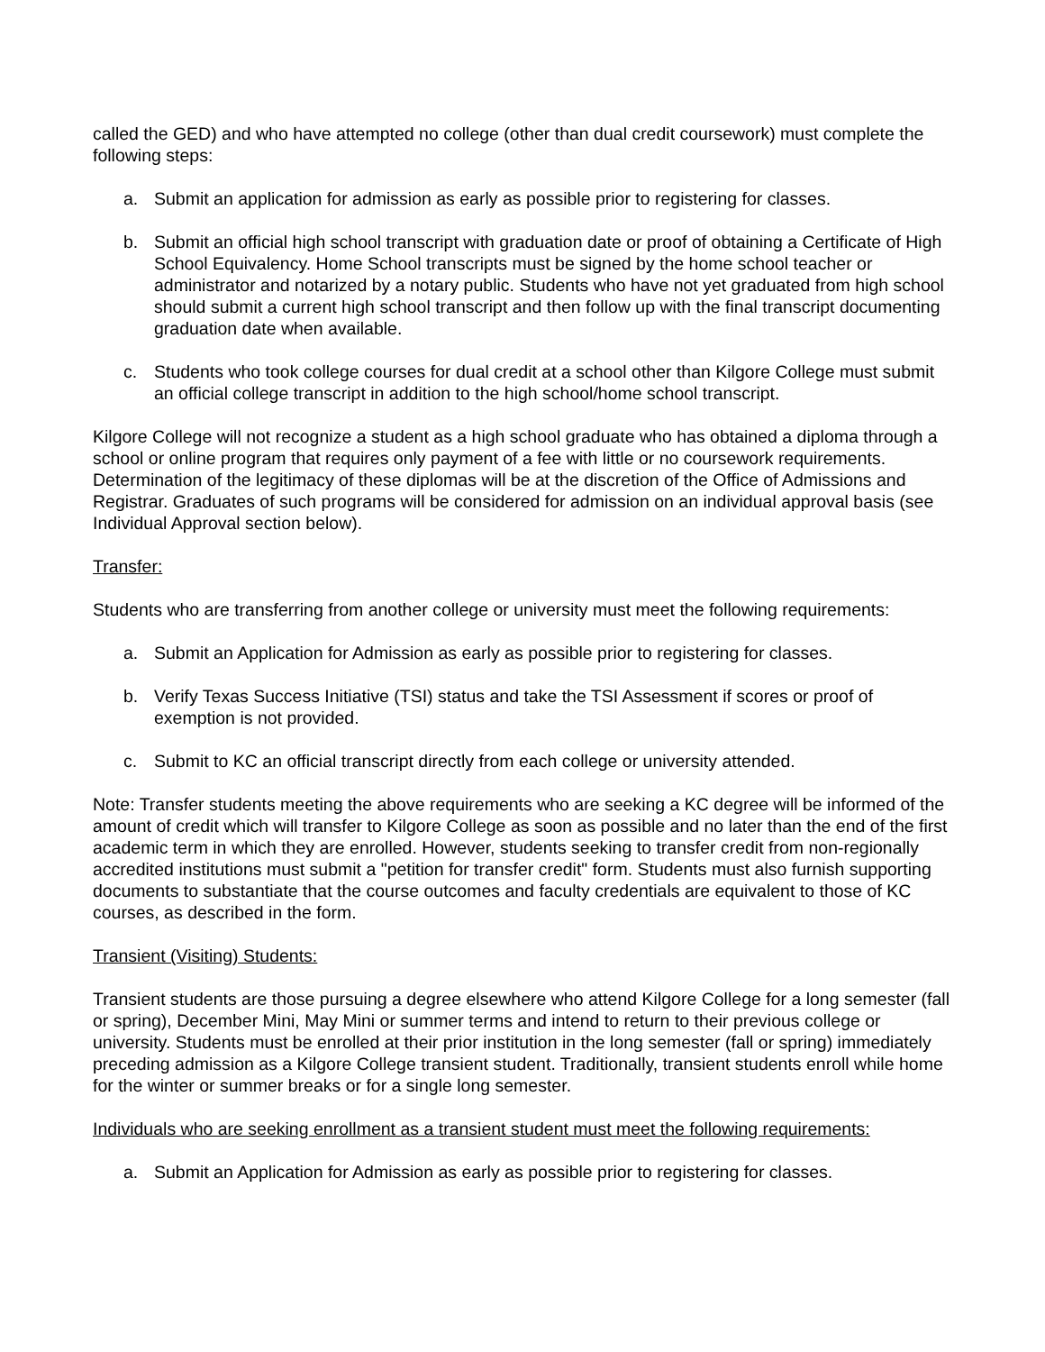called the GED) and who have attempted no college (other than dual credit coursework) must complete the following steps:
a. Submit an application for admission as early as possible prior to registering for classes.
b. Submit an official high school transcript with graduation date or proof of obtaining a Certificate of High School Equivalency. Home School transcripts must be signed by the home school teacher or administrator and notarized by a notary public. Students who have not yet graduated from high school should submit a current high school transcript and then follow up with the final transcript documenting graduation date when available.
c. Students who took college courses for dual credit at a school other than Kilgore College must submit an official college transcript in addition to the high school/home school transcript.
Kilgore College will not recognize a student as a high school graduate who has obtained a diploma through a school or online program that requires only payment of a fee with little or no coursework requirements. Determination of the legitimacy of these diplomas will be at the discretion of the Office of Admissions and Registrar. Graduates of such programs will be considered for admission on an individual approval basis (see Individual Approval section below).
Transfer:
Students who are transferring from another college or university must meet the following requirements:
a. Submit an Application for Admission as early as possible prior to registering for classes.
b. Verify Texas Success Initiative (TSI) status and take the TSI Assessment if scores or proof of exemption is not provided.
c. Submit to KC an official transcript directly from each college or university attended.
Note: Transfer students meeting the above requirements who are seeking a KC degree will be informed of the amount of credit which will transfer to Kilgore College as soon as possible and no later than the end of the first academic term in which they are enrolled. However, students seeking to transfer credit from non-regionally accredited institutions must submit a "petition for transfer credit" form. Students must also furnish supporting documents to substantiate that the course outcomes and faculty credentials are equivalent to those of KC courses, as described in the form.
Transient (Visiting) Students:
Transient students are those pursuing a degree elsewhere who attend Kilgore College for a long semester (fall or spring), December Mini, May Mini or summer terms and intend to return to their previous college or university. Students must be enrolled at their prior institution in the long semester (fall or spring) immediately preceding admission as a Kilgore College transient student. Traditionally, transient students enroll while home for the winter or summer breaks or for a single long semester.
Individuals who are seeking enrollment as a transient student must meet the following requirements:
a. Submit an Application for Admission as early as possible prior to registering for classes.